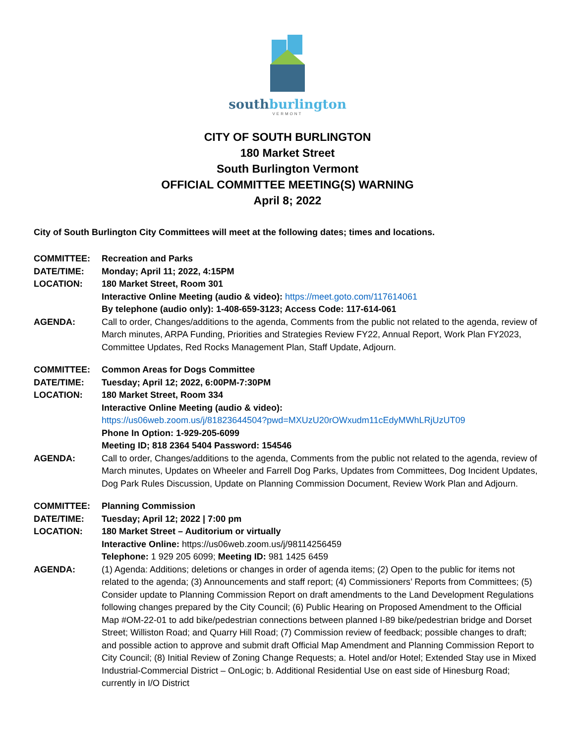southburlington
VERMONT
CITY OF SOUTH BURLINGTON
180 Market Street
South Burlington Vermont
OFFICIAL COMMITTEE MEETING(S) WARNING
April 8; 2022
City of South Burlington City Committees will meet at the following dates; times and locations.
COMMITTEE: Recreation and Parks
DATE/TIME: Monday; April 11; 2022, 4:15PM
LOCATION: 180 Market Street, Room 301
Interactive Online Meeting (audio & video): https://meet.goto.com/117614061
By telephone (audio only): 1-408-659-3123; Access Code: 117-614-061
AGENDA: Call to order, Changes/additions to the agenda, Comments from the public not related to the agenda, review of March minutes, ARPA Funding, Priorities and Strategies Review FY22, Annual Report, Work Plan FY2023, Committee Updates, Red Rocks Management Plan, Staff Update, Adjourn.
COMMITTEE: Common Areas for Dogs Committee
DATE/TIME: Tuesday; April 12; 2022, 6:00PM-7:30PM
LOCATION: 180 Market Street, Room 334
Interactive Online Meeting (audio & video):
https://us06web.zoom.us/j/81823644504?pwd=MXUzU20rOWxudm11cEdyMWhLRjUzUT09
Phone In Option: 1-929-205-6099
Meeting ID; 818 2364 5404 Password: 154546
AGENDA: Call to order, Changes/additions to the agenda, Comments from the public not related to the agenda, review of March minutes, Updates on Wheeler and Farrell Dog Parks, Updates from Committees, Dog Incident Updates, Dog Park Rules Discussion, Update on Planning Commission Document, Review Work Plan and Adjourn.
COMMITTEE: Planning Commission
DATE/TIME: Tuesday; April 12; 2022 | 7:00 pm
LOCATION: 180 Market Street – Auditorium or virtually
Interactive Online: https://us06web.zoom.us/j/98114256459
Telephone: 1 929 205 6099; Meeting ID: 981 1425 6459
AGENDA: (1) Agenda: Additions; deletions or changes in order of agenda items; (2) Open to the public for items not related to the agenda; (3) Announcements and staff report; (4) Commissioners’ Reports from Committees; (5) Consider update to Planning Commission Report on draft amendments to the Land Development Regulations following changes prepared by the City Council; (6) Public Hearing on Proposed Amendment to the Official Map #OM-22-01 to add bike/pedestrian connections between planned I-89 bike/pedestrian bridge and Dorset Street; Williston Road; and Quarry Hill Road; (7) Commission review of feedback; possible changes to draft; and possible action to approve and submit draft Official Map Amendment and Planning Commission Report to City Council; (8) Initial Review of Zoning Change Requests; a. Hotel and/or Hotel; Extended Stay use in Mixed Industrial-Commercial District – OnLogic; b. Additional Residential Use on east side of Hinesburg Road; currently in I/O District